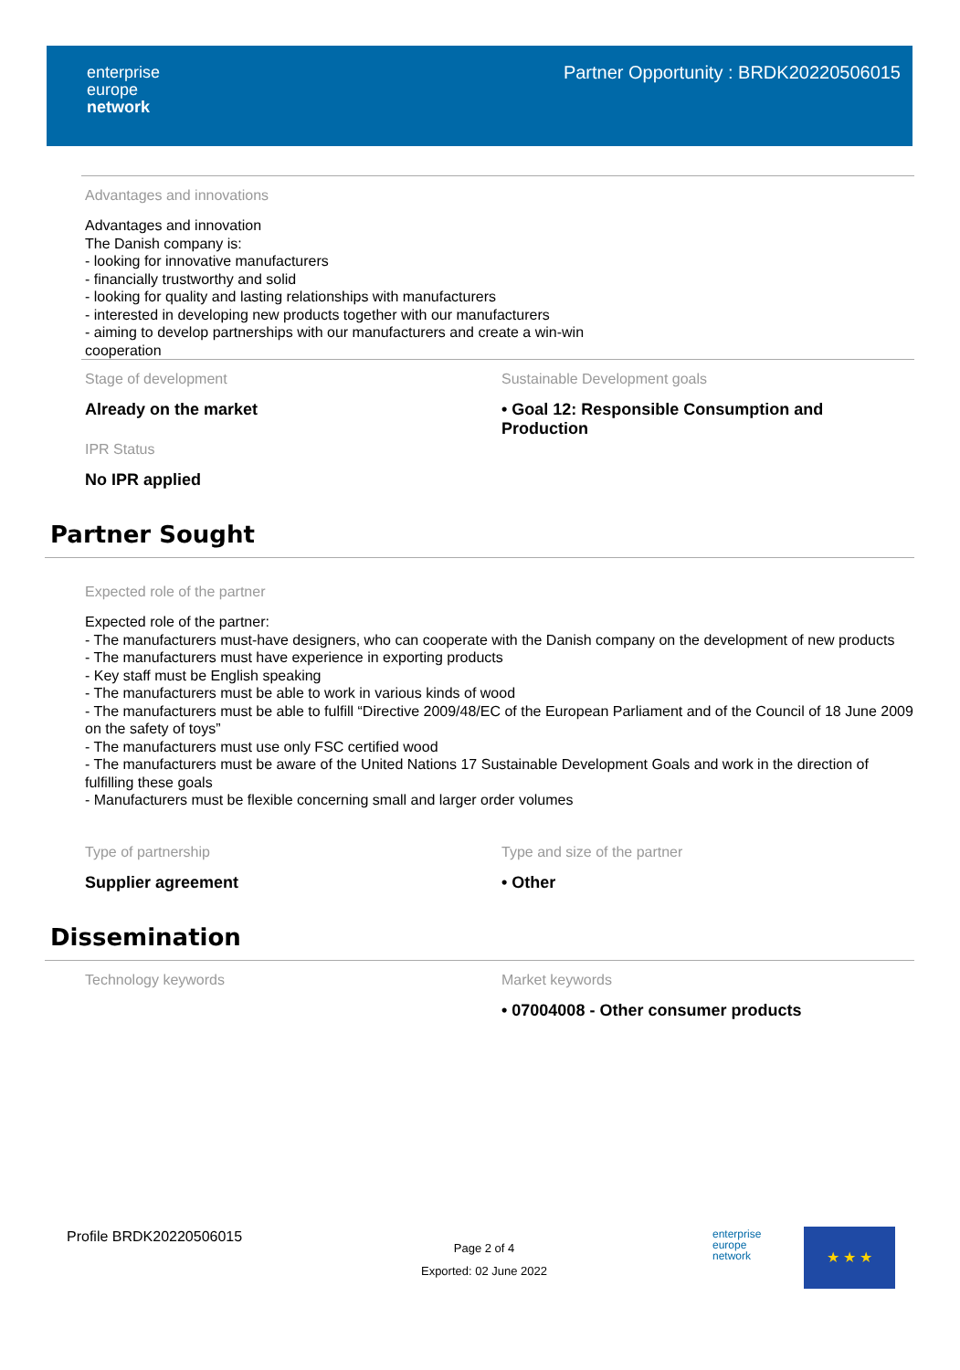enterprise
europe
network
Partner Opportunity : BRDK20220506015
Advantages and innovations
Advantages and innovation
The Danish company is:
- looking for innovative manufacturers
- financially trustworthy and solid
- looking for quality and lasting relationships with manufacturers
- interested in developing new products together with our manufacturers
- aiming to develop partnerships with our manufacturers and create a win-win
cooperation
Stage of development
Already on the market
IPR Status
No IPR applied
Sustainable Development goals
• Goal 12: Responsible Consumption and Production
Partner Sought
Expected role of the partner
Expected role of the partner:
- The manufacturers must-have designers, who can cooperate with the Danish company on the development of new products
- The manufacturers must have experience in exporting products
- Key staff must be English speaking
- The manufacturers must be able to work in various kinds of wood
- The manufacturers must be able to fulfill “Directive 2009/48/EC of the European Parliament and of the Council of 18 June 2009 on the safety of toys”
- The manufacturers must use only FSC certified wood
- The manufacturers must be aware of the United Nations 17 Sustainable Development Goals and work in the direction of fulfilling these goals
- Manufacturers must be flexible concerning small and larger order volumes
Type of partnership
Supplier agreement
Type and size of the partner
• Other
Dissemination
Technology keywords Market keywords
• 07004008 - Other consumer products
Profile BRDK20220506015
Page 2 of 4
Exported: 02 June 2022
enterprise
europe
network
★ ★ ★